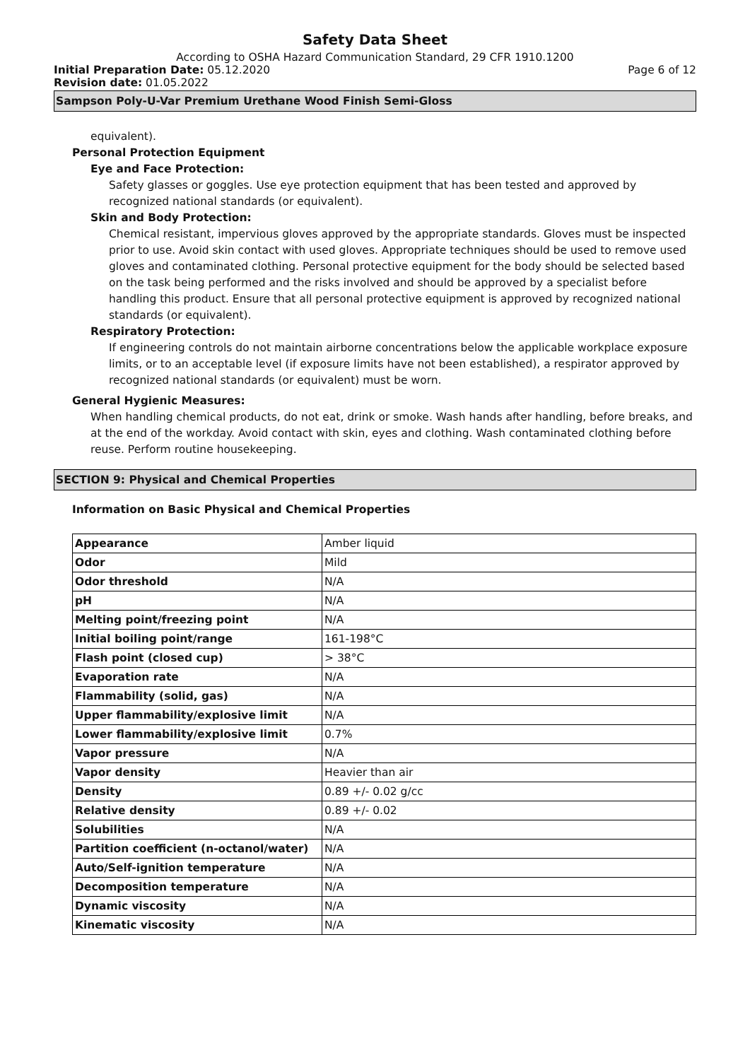Safety Data Sheet
According to OSHA Hazard Communication Standard, 29 CFR 1910.1200
Initial Preparation Date: 05.12.2020
Page 6 of 12
Revision date: 01.05.2022
Sampson Poly-U-Var Premium Urethane Wood Finish Semi-Gloss
equivalent).
Personal Protection Equipment
Eye and Face Protection:
Safety glasses or goggles. Use eye protection equipment that has been tested and approved by recognized national standards (or equivalent).
Skin and Body Protection:
Chemical resistant, impervious gloves approved by the appropriate standards. Gloves must be inspected prior to use. Avoid skin contact with used gloves. Appropriate techniques should be used to remove used gloves and contaminated clothing. Personal protective equipment for the body should be selected based on the task being performed and the risks involved and should be approved by a specialist before handling this product. Ensure that all personal protective equipment is approved by recognized national standards (or equivalent).
Respiratory Protection:
If engineering controls do not maintain airborne concentrations below the applicable workplace exposure limits, or to an acceptable level (if exposure limits have not been established), a respirator approved by recognized national standards (or equivalent) must be worn.
General Hygienic Measures:
When handling chemical products, do not eat, drink or smoke. Wash hands after handling, before breaks, and at the end of the workday. Avoid contact with skin, eyes and clothing. Wash contaminated clothing before reuse. Perform routine housekeeping.
SECTION 9: Physical and Chemical Properties
Information on Basic Physical and Chemical Properties
| Appearance | Amber liquid |
| Odor | Mild |
| Odor threshold | N/A |
| pH | N/A |
| Melting point/freezing point | N/A |
| Initial boiling point/range | 161-198°C |
| Flash point (closed cup) | > 38°C |
| Evaporation rate | N/A |
| Flammability (solid, gas) | N/A |
| Upper flammability/explosive limit | N/A |
| Lower flammability/explosive limit | 0.7% |
| Vapor pressure | N/A |
| Vapor density | Heavier than air |
| Density | 0.89 +/- 0.02 g/cc |
| Relative density | 0.89 +/- 0.02 |
| Solubilities | N/A |
| Partition coefficient (n-octanol/water) | N/A |
| Auto/Self-ignition temperature | N/A |
| Decomposition temperature | N/A |
| Dynamic viscosity | N/A |
| Kinematic viscosity | N/A |